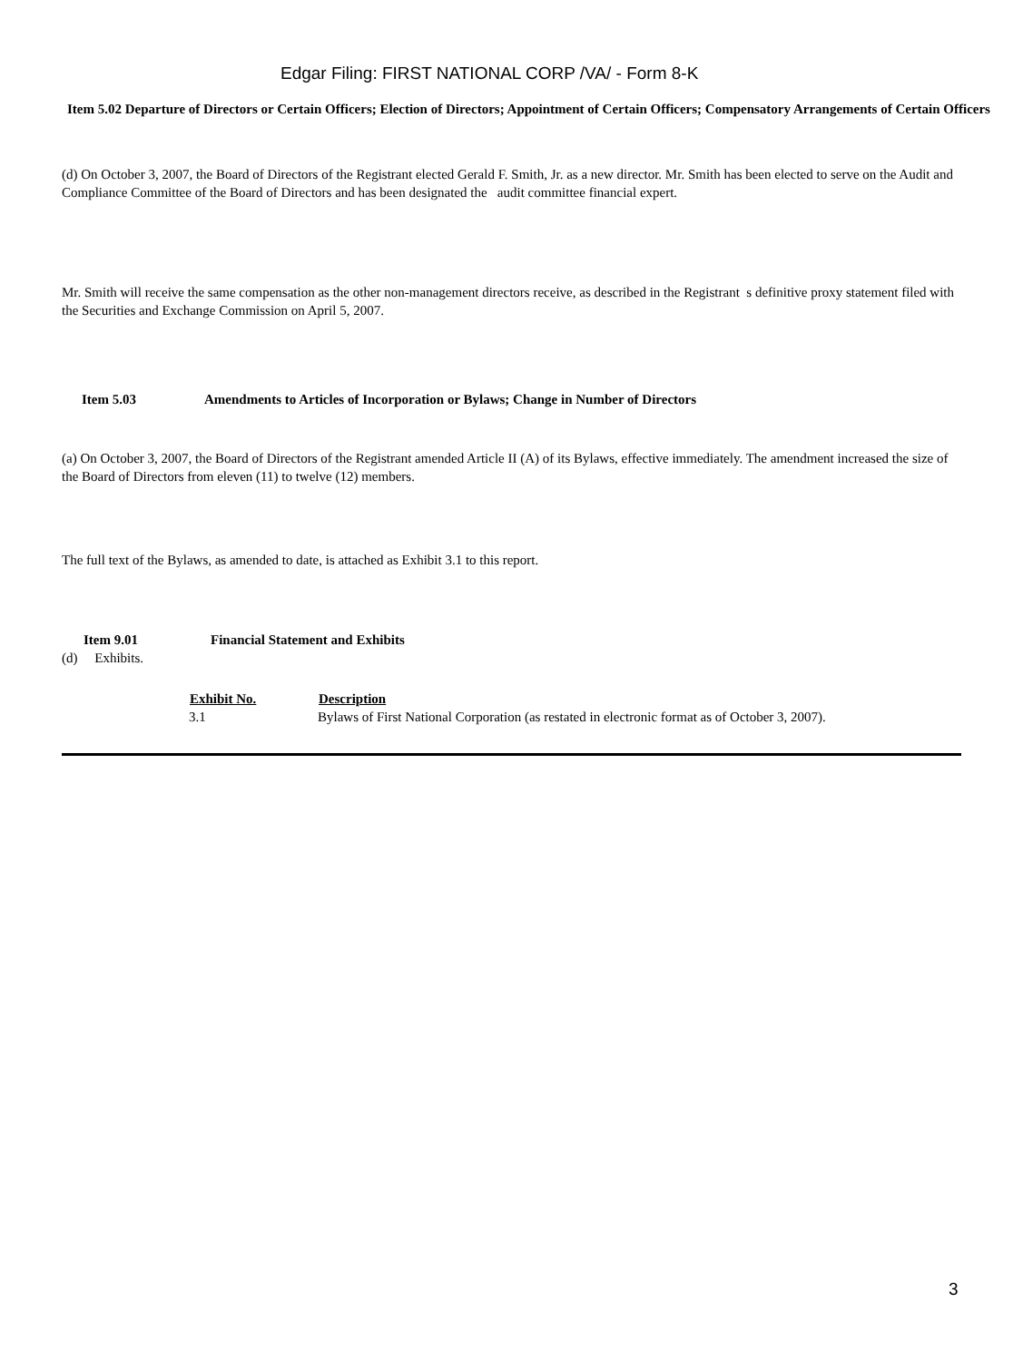Edgar Filing: FIRST NATIONAL CORP /VA/ - Form 8-K
Item 5.02 Departure of Directors or Certain Officers; Election of Directors; Appointment of Certain Officers; Compensatory Arrangements of Certain Officers
(d) On October 3, 2007, the Board of Directors of the Registrant elected Gerald F. Smith, Jr. as a new director. Mr. Smith has been elected to serve on the Audit and Compliance Committee of the Board of Directors and has been designated the audit committee financial expert.
Mr. Smith will receive the same compensation as the other non-management directors receive, as described in the Registrant s definitive proxy statement filed with the Securities and Exchange Commission on April 5, 2007.
Item 5.03 Amendments to Articles of Incorporation or Bylaws; Change in Number of Directors
(a) On October 3, 2007, the Board of Directors of the Registrant amended Article II (A) of its Bylaws, effective immediately. The amendment increased the size of the Board of Directors from eleven (11) to twelve (12) members.
The full text of the Bylaws, as amended to date, is attached as Exhibit 3.1 to this report.
Item 9.01 Financial Statement and Exhibits
(d) Exhibits.
| Exhibit No. | Description |
| --- | --- |
| 3.1 | Bylaws of First National Corporation (as restated in electronic format as of October 3, 2007). |
3